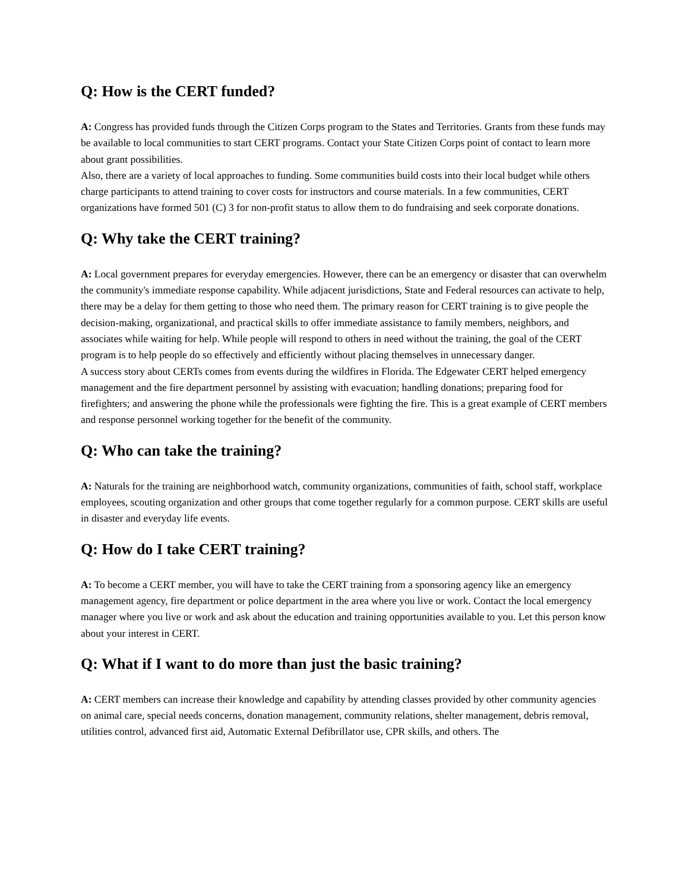Q: How is the CERT funded?
A: Congress has provided funds through the Citizen Corps program to the States and Territories. Grants from these funds may be available to local communities to start CERT programs. Contact your State Citizen Corps point of contact to learn more about grant possibilities.
Also, there are a variety of local approaches to funding. Some communities build costs into their local budget while others charge participants to attend training to cover costs for instructors and course materials. In a few communities, CERT organizations have formed 501 (C) 3 for non-profit status to allow them to do fundraising and seek corporate donations.
Q: Why take the CERT training?
A: Local government prepares for everyday emergencies. However, there can be an emergency or disaster that can overwhelm the community's immediate response capability. While adjacent jurisdictions, State and Federal resources can activate to help, there may be a delay for them getting to those who need them. The primary reason for CERT training is to give people the decision-making, organizational, and practical skills to offer immediate assistance to family members, neighbors, and associates while waiting for help. While people will respond to others in need without the training, the goal of the CERT program is to help people do so effectively and efficiently without placing themselves in unnecessary danger.
A success story about CERTs comes from events during the wildfires in Florida. The Edgewater CERT helped emergency management and the fire department personnel by assisting with evacuation; handling donations; preparing food for firefighters; and answering the phone while the professionals were fighting the fire. This is a great example of CERT members and response personnel working together for the benefit of the community.
Q: Who can take the training?
A: Naturals for the training are neighborhood watch, community organizations, communities of faith, school staff, workplace employees, scouting organization and other groups that come together regularly for a common purpose. CERT skills are useful in disaster and everyday life events.
Q: How do I take CERT training?
A: To become a CERT member, you will have to take the CERT training from a sponsoring agency like an emergency management agency, fire department or police department in the area where you live or work. Contact the local emergency manager where you live or work and ask about the education and training opportunities available to you. Let this person know about your interest in CERT.
Q: What if I want to do more than just the basic training?
A: CERT members can increase their knowledge and capability by attending classes provided by other community agencies on animal care, special needs concerns, donation management, community relations, shelter management, debris removal, utilities control, advanced first aid, Automatic External Defibrillator use, CPR skills, and others. The